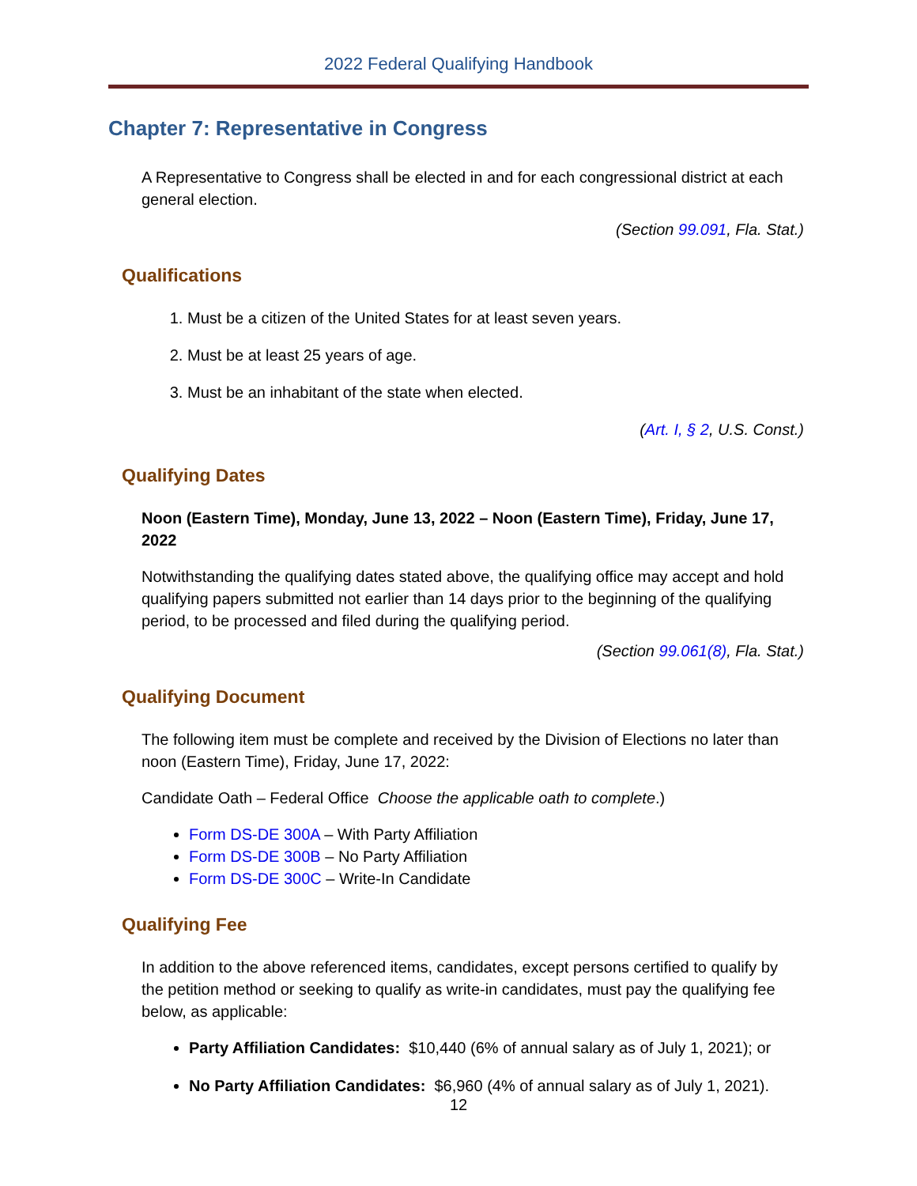2022 Federal Qualifying Handbook
Chapter 7: Representative in Congress
A Representative to Congress shall be elected in and for each congressional district at each general election.
(Section 99.091, Fla. Stat.)
Qualifications
1. Must be a citizen of the United States for at least seven years.
2. Must be at least 25 years of age.
3. Must be an inhabitant of the state when elected.
(Art. I, § 2, U.S. Const.)
Qualifying Dates
Noon (Eastern Time), Monday, June 13, 2022 – Noon (Eastern Time), Friday, June 17, 2022
Notwithstanding the qualifying dates stated above, the qualifying office may accept and hold qualifying papers submitted not earlier than 14 days prior to the beginning of the qualifying period, to be processed and filed during the qualifying period.
(Section 99.061(8), Fla. Stat.)
Qualifying Document
The following item must be complete and received by the Division of Elections no later than noon (Eastern Time), Friday, June 17, 2022:
Candidate Oath – Federal Office Choose the applicable oath to complete.)
Form DS-DE 300A – With Party Affiliation
Form DS-DE 300B – No Party Affiliation
Form DS-DE 300C – Write-In Candidate
Qualifying Fee
In addition to the above referenced items, candidates, except persons certified to qualify by the petition method or seeking to qualify as write-in candidates, must pay the qualifying fee below, as applicable:
Party Affiliation Candidates: $10,440 (6% of annual salary as of July 1, 2021); or
No Party Affiliation Candidates: $6,960 (4% of annual salary as of July 1, 2021).
12